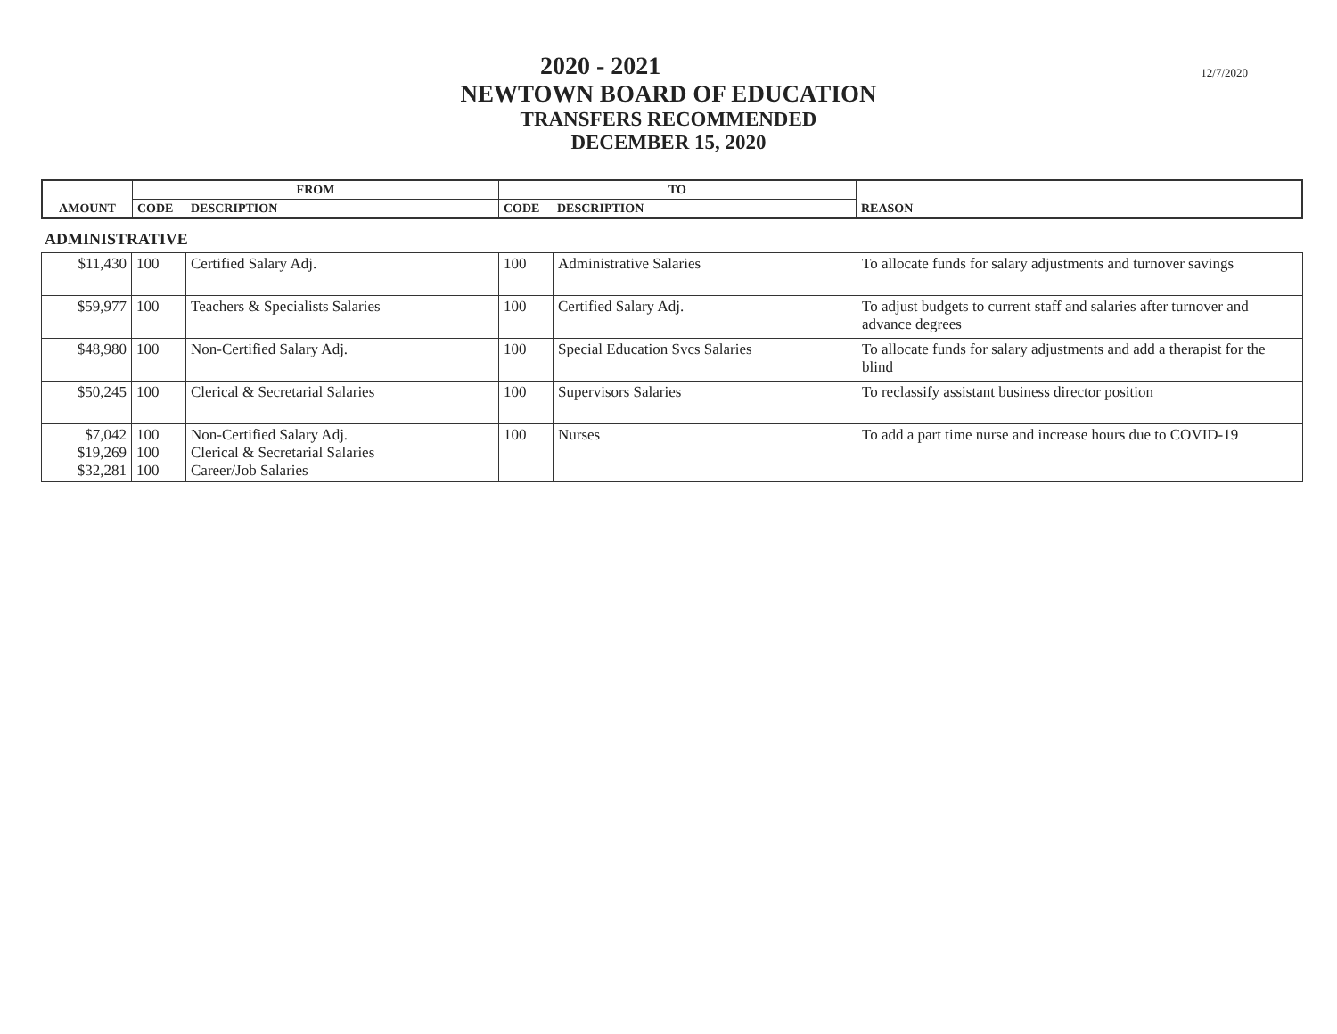12/7/2020
2020 - 2021
NEWTOWN BOARD OF EDUCATION
TRANSFERS RECOMMENDED
DECEMBER 15, 2020
| AMOUNT | FROM | | TO | | REASON |
| --- | --- | --- | --- | --- | --- |
| | CODE | DESCRIPTION | CODE | DESCRIPTION | |
ADMINISTRATIVE
| $11,430 | 100 | Certified Salary Adj. | 100 | Administrative Salaries | To allocate funds for salary adjustments and turnover savings |
| $59,977 | 100 | Teachers & Specialists Salaries | 100 | Certified Salary Adj. | To adjust budgets to current staff and salaries after turnover and advance degrees |
| $48,980 | 100 | Non-Certified Salary Adj. | 100 | Special Education Svcs Salaries | To allocate funds for salary adjustments and add a therapist for the blind |
| $50,245 | 100 | Clerical & Secretarial Salaries | 100 | Supervisors Salaries | To reclassify assistant business director position |
| $7,042 $19,269 $32,281 | 100 100 100 | Non-Certified Salary Adj. Clerical & Secretarial Salaries Career/Job Salaries | 100 | Nurses | To add a part time nurse and increase hours due to COVID-19 |